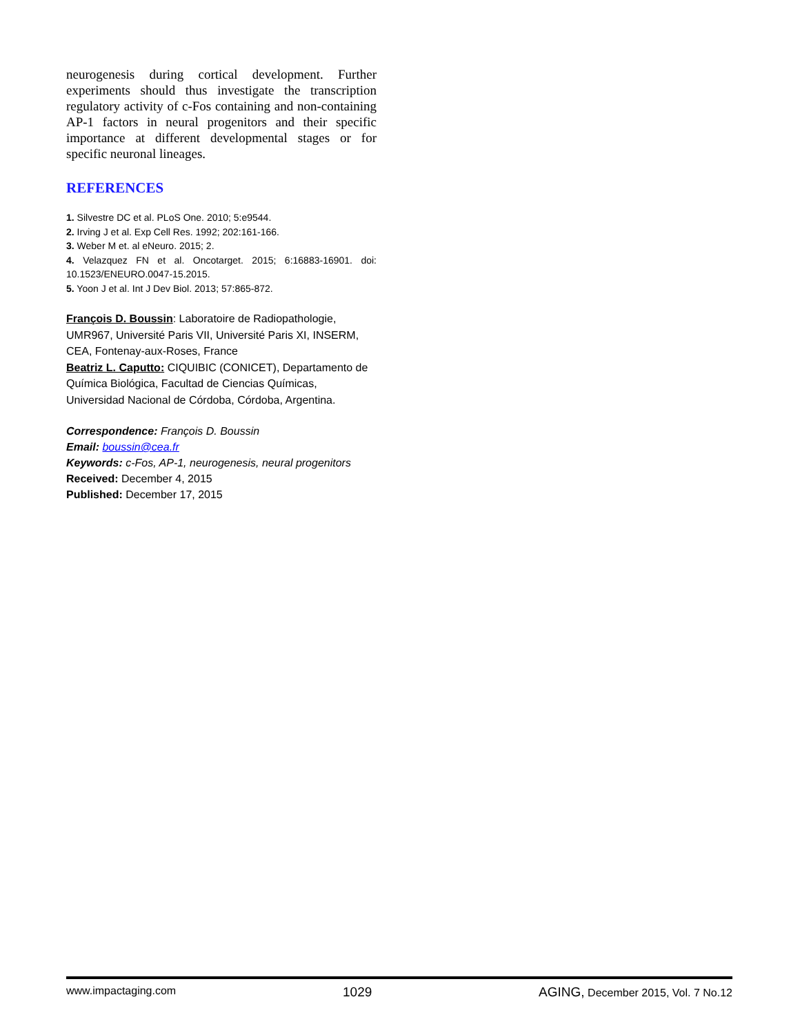neurogenesis during cortical development. Further experiments should thus investigate the transcription regulatory activity of c-Fos containing and non-containing AP-1 factors in neural progenitors and their specific importance at different developmental stages or for specific neuronal lineages.
REFERENCES
1. Silvestre DC et al. PLoS One. 2010; 5:e9544.
2. Irving J et al. Exp Cell Res. 1992; 202:161-166.
3. Weber M et. al eNeuro. 2015; 2.
4. Velazquez FN et al. Oncotarget. 2015; 6:16883-16901. doi: 10.1523/ENEURO.0047-15.2015.
5. Yoon J et al. Int J Dev Biol. 2013; 57:865-872.
François D. Boussin: Laboratoire de Radiopathologie, UMR967, Université Paris VII, Université Paris XI, INSERM, CEA, Fontenay-aux-Roses, France
Beatriz L. Caputto: CIQUIBIC (CONICET), Departamento de Química Biológica, Facultad de Ciencias Químicas, Universidad Nacional de Córdoba, Córdoba, Argentina.
Correspondence: François D. Boussin
Email: boussin@cea.fr
Keywords: c-Fos, AP-1, neurogenesis, neural progenitors
Received: December 4, 2015
Published: December 17, 2015
www.impactaging.com 1029 AGING, December 2015, Vol. 7 No.12